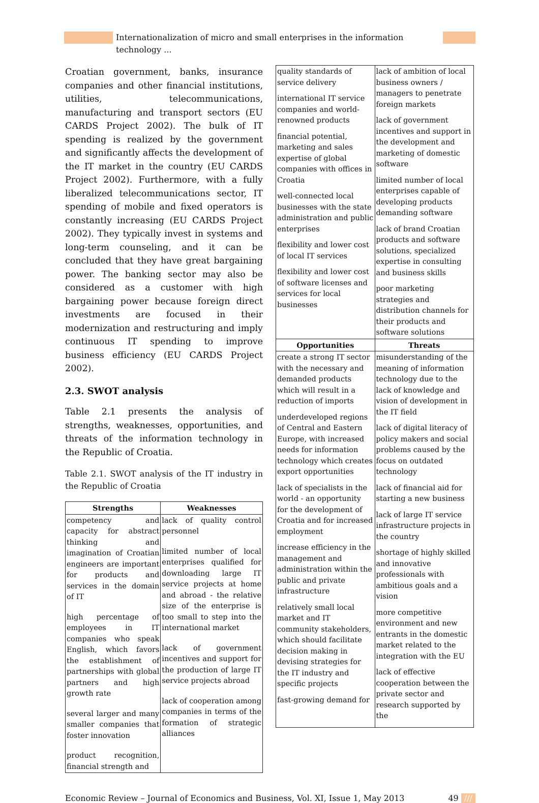Internationalization of micro and small enterprises in the information technology ...
Croatian government, banks, insurance companies and other financial institutions, utilities, telecommunications, manufacturing and transport sectors (EU CARDS Project 2002). The bulk of IT spending is realized by the government and significantly affects the development of the IT market in the country (EU CARDS Project 2002). Furthermore, with a fully liberalized telecommunications sector, IT spending of mobile and fixed operators is constantly increasing (EU CARDS Project 2002). They typically invest in systems and long-term counseling, and it can be concluded that they have great bargaining power. The banking sector may also be considered as a customer with high bargaining power because foreign direct investments are focused in their modernization and restructuring and imply continuous IT spending to improve business efficiency (EU CARDS Project 2002).
2.3. SWOT analysis
Table 2.1 presents the analysis of strengths, weaknesses, opportunities, and threats of the information technology in the Republic of Croatia.
Table 2.1. SWOT analysis of the IT industry in the Republic of Croatia
| Strengths | Weaknesses |
| --- | --- |
| competency and capacity for abstract thinking and imagination of Croatian engineers are important for products and services in the domain of IT high percentage of employees in IT companies who speak English, which favors the establishment of partnerships with global partners and high growth rate several larger and many smaller companies that foster innovation product recognition, financial strength and | lack of quality control personnel limited number of local enterprises qualified for downloading large IT service projects at home and abroad - the relative size of the enterprise is too small to step into the international market lack of government incentives and support for the production of large IT service projects abroad lack of cooperation among companies in terms of the formation of strategic alliances |
| quality standards of service delivery international IT service companies and world-renowned products financial potential, marketing and sales expertise of global companies with offices in Croatia well-connected local businesses with the state administration and public enterprises flexibility and lower cost of local IT services flexibility and lower cost of software licenses and services for local businesses | lack of ambition of local business owners / managers to penetrate foreign markets lack of government incentives and support in the development and marketing of domestic software limited number of local enterprises capable of developing products demanding software lack of brand Croatian products and software solutions, specialized expertise in consulting and business skills poor marketing strategies and distribution channels for their products and software solutions |
| Opportunities | Threats |
| create a strong IT sector with the necessary and demanded products which will result in a reduction of imports underdeveloped regions of Central and Eastern Europe, with increased needs for information technology which creates export opportunities lack of specialists in the world - an opportunity for the development of Croatia and for increased employment increase efficiency in the management and administration within the public and private infrastructure relatively small local market and IT community stakeholders, which should facilitate decision making in devising strategies for the IT industry and specific projects fast-growing demand for | misunderstanding of the meaning of information technology due to the lack of knowledge and vision of development in the IT field lack of digital literacy of policy makers and social problems caused by the focus on outdated technology lack of financial aid for starting a new business lack of large IT service infrastructure projects in the country shortage of highly skilled and innovative professionals with ambitious goals and a vision more competitive environment and new entrants in the domestic market related to the integration with the EU lack of effective cooperation between the private sector and research supported by the |
Economic Review – Journal of Economics and Business, Vol. XI, Issue 1, May 2013 49 ///